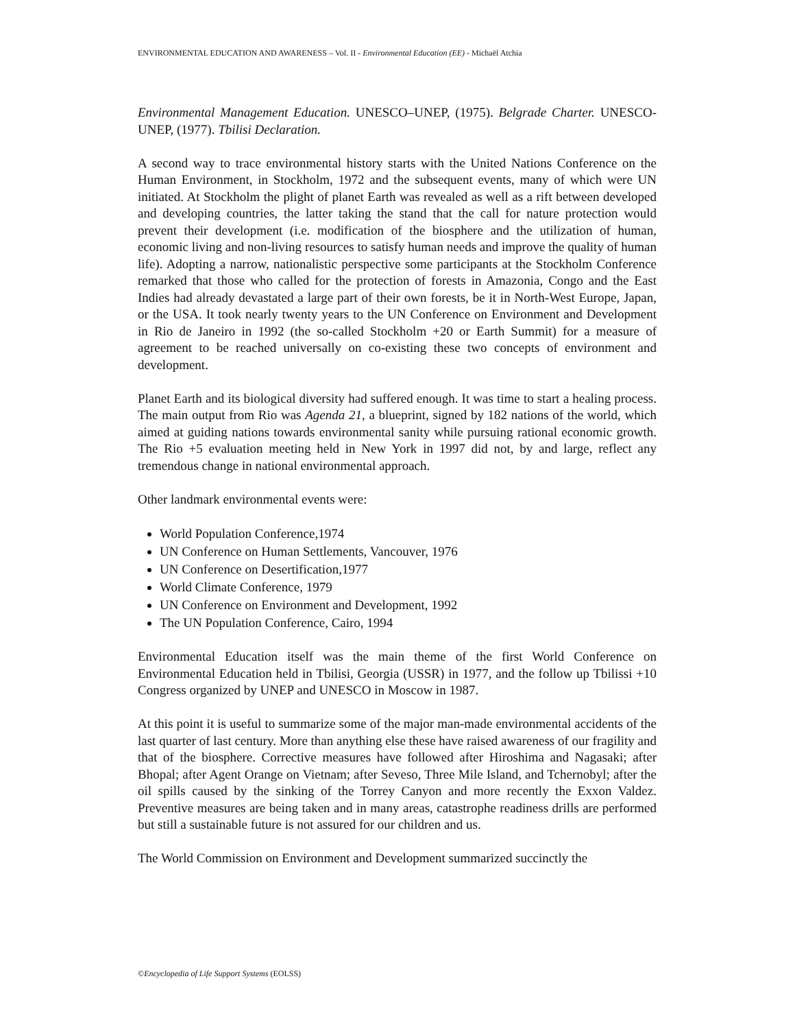ENVIRONMENTAL EDUCATION AND AWARENESS – Vol. II - Environmental Education (EE) - Michaël Atchia
Environmental Management Education. UNESCO–UNEP, (1975). Belgrade Charter. UNESCO-UNEP, (1977). Tbilisi Declaration.
A second way to trace environmental history starts with the United Nations Conference on the Human Environment, in Stockholm, 1972 and the subsequent events, many of which were UN initiated. At Stockholm the plight of planet Earth was revealed as well as a rift between developed and developing countries, the latter taking the stand that the call for nature protection would prevent their development (i.e. modification of the biosphere and the utilization of human, economic living and non-living resources to satisfy human needs and improve the quality of human life). Adopting a narrow, nationalistic perspective some participants at the Stockholm Conference remarked that those who called for the protection of forests in Amazonia, Congo and the East Indies had already devastated a large part of their own forests, be it in North-West Europe, Japan, or the USA. It took nearly twenty years to the UN Conference on Environment and Development in Rio de Janeiro in 1992 (the so-called Stockholm +20 or Earth Summit) for a measure of agreement to be reached universally on co-existing these two concepts of environment and development.
Planet Earth and its biological diversity had suffered enough. It was time to start a healing process. The main output from Rio was Agenda 21, a blueprint, signed by 182 nations of the world, which aimed at guiding nations towards environmental sanity while pursuing rational economic growth. The Rio +5 evaluation meeting held in New York in 1997 did not, by and large, reflect any tremendous change in national environmental approach.
Other landmark environmental events were:
World Population Conference,1974
UN Conference on Human Settlements, Vancouver, 1976
UN Conference on Desertification,1977
World Climate Conference, 1979
UN Conference on Environment and Development, 1992
The UN Population Conference, Cairo, 1994
Environmental Education itself was the main theme of the first World Conference on Environmental Education held in Tbilisi, Georgia (USSR) in 1977, and the follow up Tbilissi +10 Congress organized by UNEP and UNESCO in Moscow in 1987.
At this point it is useful to summarize some of the major man-made environmental accidents of the last quarter of last century. More than anything else these have raised awareness of our fragility and that of the biosphere. Corrective measures have followed after Hiroshima and Nagasaki; after Bhopal; after Agent Orange on Vietnam; after Seveso, Three Mile Island, and Tchernobyl; after the oil spills caused by the sinking of the Torrey Canyon and more recently the Exxon Valdez. Preventive measures are being taken and in many areas, catastrophe readiness drills are performed but still a sustainable future is not assured for our children and us.
The World Commission on Environment and Development summarized succinctly the
©Encyclopedia of Life Support Systems (EOLSS)